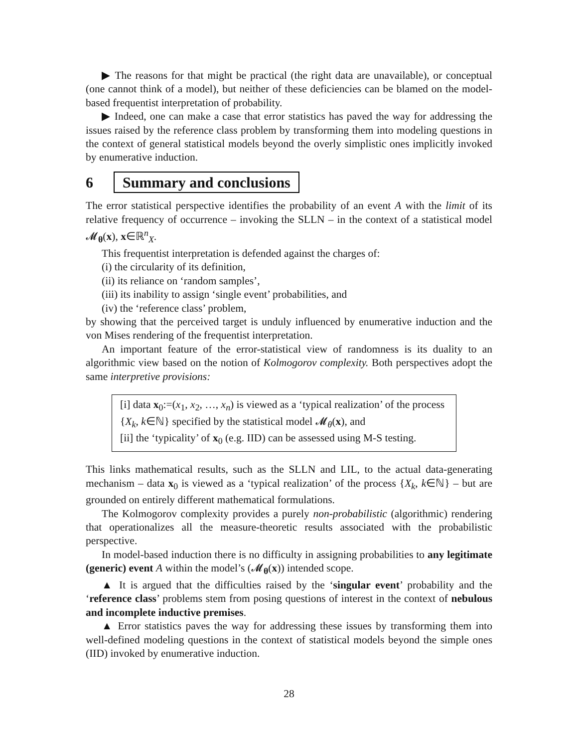▶ The reasons for that might be practical (the right data are unavailable), or conceptual (one cannot think of a model), but neither of these deficiencies can be blamed on the model-based frequentist interpretation of probability.
▶ Indeed, one can make a case that error statistics has paved the way for addressing the issues raised by the reference class problem by transforming them into modeling questions in the context of general statistical models beyond the overly simplistic ones implicitly invoked by enumerative induction.
6 Summary and conclusions
The error statistical perspective identifies the probability of an event A with the limit of its relative frequency of occurrence – invoking the SLLN – in the context of a statistical model 𝓜<sub>θ</sub>(x), x∈ℝ<sup>n</sup><sub>X</sub>.
This frequentist interpretation is defended against the charges of:
(i) the circularity of its definition,
(ii) its reliance on ‘random samples’,
(iii) its inability to assign ‘single event’ probabilities, and
(iv) the ‘reference class’ problem,
by showing that the perceived target is unduly influenced by enumerative induction and the von Mises rendering of the frequentist interpretation.
An important feature of the error-statistical view of randomness is its duality to an algorithmic view based on the notion of Kolmogorov complexity. Both perspectives adopt the same interpretive provisions:
[i] data x<sub>0</sub>:=(x<sub>1</sub>, x<sub>2</sub>, …, x<sub>n</sub>) is viewed as a ‘typical realization’ of the process {X<sub>k</sub>, k∈ℕ} specified by the statistical model 𝓜<sub>θ</sub>(x), and
[ii] the ‘typicality’ of x<sub>0</sub> (e.g. IID) can be assessed using M-S testing.
This links mathematical results, such as the SLLN and LIL, to the actual data-generating mechanism – data x<sub>0</sub> is viewed as a ‘typical realization’ of the process {X<sub>k</sub>, k∈ℕ} – but are grounded on entirely different mathematical formulations.
The Kolmogorov complexity provides a purely non-probabilistic (algorithmic) rendering that operationalizes all the measure-theoretic results associated with the probabilistic perspective.
In model-based induction there is no difficulty in assigning probabilities to any legitimate (generic) event A within the model’s (𝓜<sub>θ</sub>(x)) intended scope.
▲ It is argued that the difficulties raised by the ‘singular event’ probability and the ‘reference class’ problems stem from posing questions of interest in the context of nebulous and incomplete inductive premises.
▲ Error statistics paves the way for addressing these issues by transforming them into well-defined modeling questions in the context of statistical models beyond the simple ones (IID) invoked by enumerative induction.
28